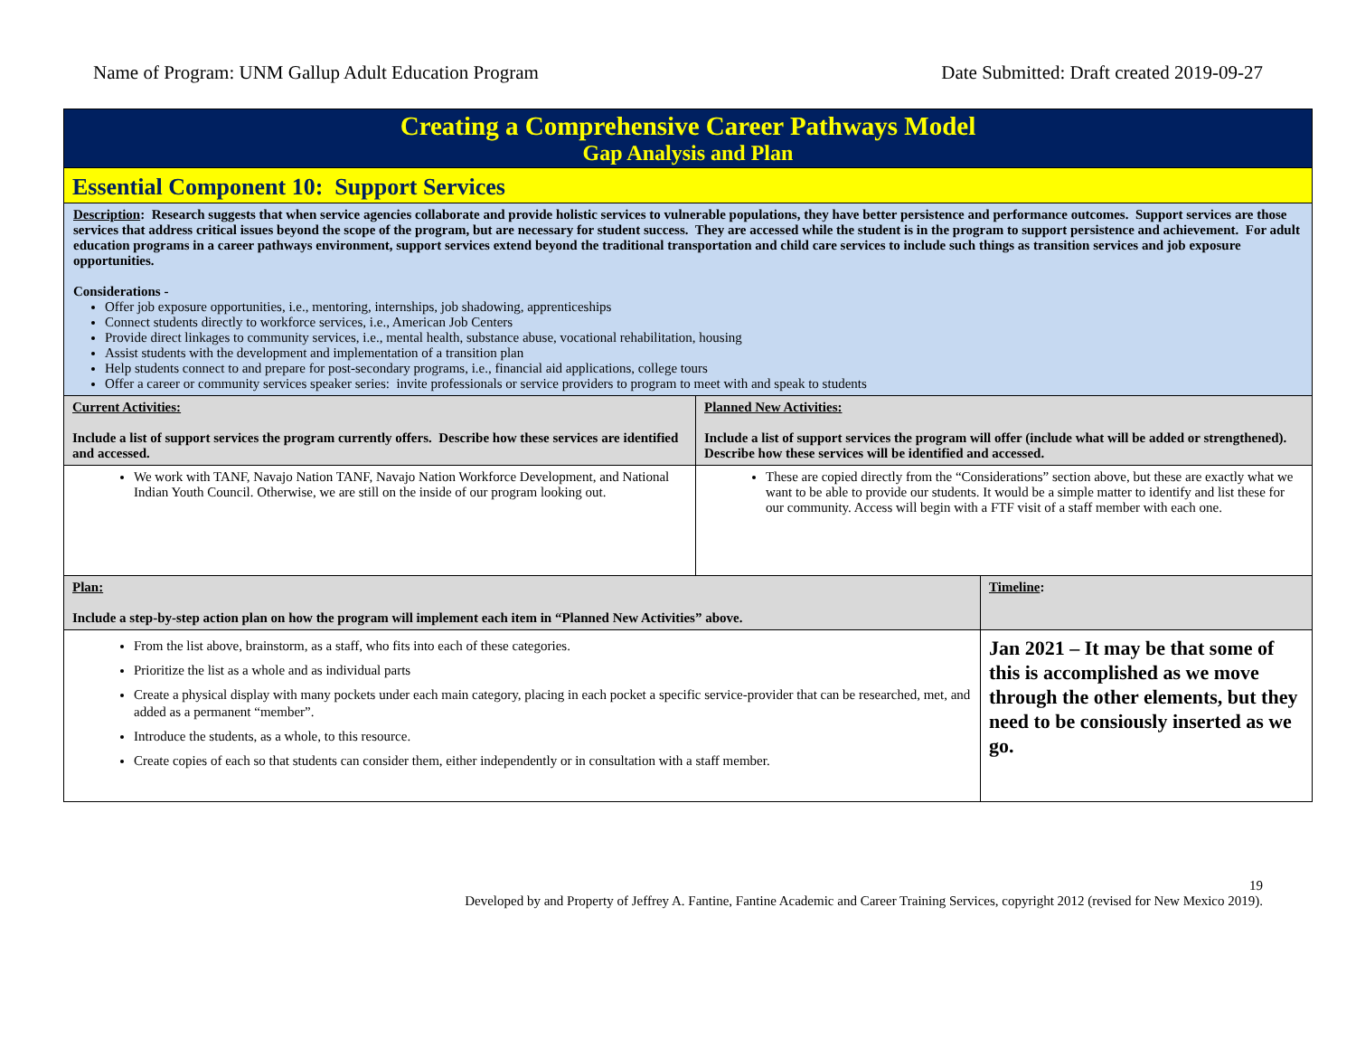Name of Program: UNM Gallup Adult Education Program Date Submitted: Draft created 2019-09-27
| Creating a Comprehensive Career Pathways Model Gap Analysis and Plan | | |
| Essential Component 10: Support Services | | |
| Description : Research suggests that when service agencies collaborate and provide holistic services to vulnerable populations, they have better persistence and performance outcomes. Support services are those services that address critical issues beyond the scope of the program, but are necessary for student success. They are accessed while the student is in the program to support persistence and achievement. For adult education programs in a career pathways environment, support services extend beyond the traditional transportation and child care services to include such things as transition services and job exposure opportunities. Considerations - Offer job exposure opportunities, i.e., mentoring, internships, job shadowing, apprenticeships Connect students directly to workforce services, i.e., American Job Centers Provide direct linkages to community services, i.e., mental health, substance abuse, vocational rehabilitation, housing Assist students with the development and implementation of a transition plan Help students connect to and prepare for post-secondary programs, i.e., financial aid applications, college tours Offer a career or community services speaker series: invite professionals or service providers to program to meet with and speak to students | | |
| Current Activities: Include a list of support services the program currently offers. Describe how these services are identified and accessed. | Planned New Activities: Include a list of support services the program will offer (include what will be added or strengthened). Describe how these services will be identified and accessed. | |
| We work with TANF, Navajo Nation TANF, Navajo Nation Workforce Development, and National Indian Youth Council. Otherwise, we are still on the inside of our program looking out. | These are copied directly from the “Considerations” section above, but these are exactly what we want to be able to provide our students. It would be a simple matter to identify and list these for our community. Access will begin with a FTF visit of a staff member with each one. | |
| Plan: Include a step-by-step action plan on how the program will implement each item in “Planned New Activities” above. | | Timeline : |
| From the list above, brainstorm, as a staff, who fits into each of these categories. Prioritize the list as a whole and as individual parts Create a physical display with many pockets under each main category, placing in each pocket a specific service-provider that can be researched, met, and added as a permanent “member”. Introduce the students, as a whole, to this resource. Create copies of each so that students can consider them, either independently or in consultation with a staff member. | | Jan 2021 – It may be that some of this is accomplished as we move through the other elements, but they need to be consiously inserted as we go. |
19
Developed by and Property of Jeffrey A. Fantine, Fantine Academic and Career Training Services, copyright 2012 (revised for New Mexico 2019).